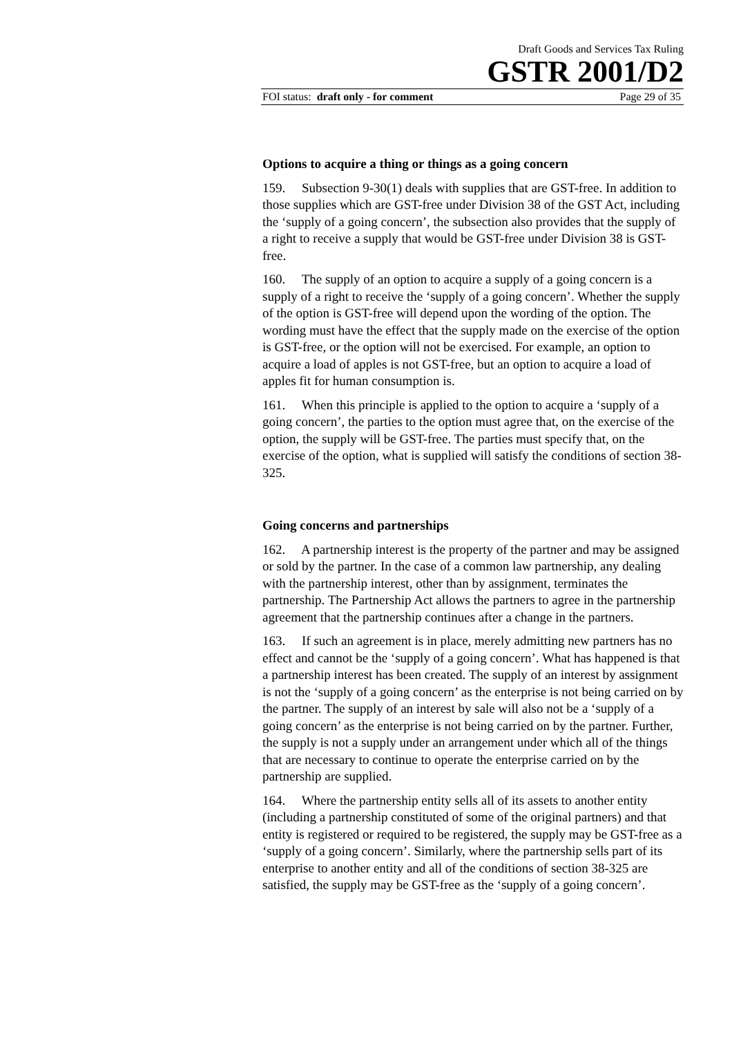Draft Goods and Services Tax Ruling
GSTR 2001/D2
FOI status: draft only - for comment Page 29 of 35
Options to acquire a thing or things as a going concern
159. Subsection 9-30(1) deals with supplies that are GST-free. In addition to those supplies which are GST-free under Division 38 of the GST Act, including the ‘supply of a going concern’, the subsection also provides that the supply of a right to receive a supply that would be GST-free under Division 38 is GST-free.
160. The supply of an option to acquire a supply of a going concern is a supply of a right to receive the ‘supply of a going concern’. Whether the supply of the option is GST-free will depend upon the wording of the option. The wording must have the effect that the supply made on the exercise of the option is GST-free, or the option will not be exercised. For example, an option to acquire a load of apples is not GST-free, but an option to acquire a load of apples fit for human consumption is.
161. When this principle is applied to the option to acquire a ‘supply of a going concern’, the parties to the option must agree that, on the exercise of the option, the supply will be GST-free. The parties must specify that, on the exercise of the option, what is supplied will satisfy the conditions of section 38-325.
Going concerns and partnerships
162. A partnership interest is the property of the partner and may be assigned or sold by the partner. In the case of a common law partnership, any dealing with the partnership interest, other than by assignment, terminates the partnership. The Partnership Act allows the partners to agree in the partnership agreement that the partnership continues after a change in the partners.
163. If such an agreement is in place, merely admitting new partners has no effect and cannot be the ‘supply of a going concern’. What has happened is that a partnership interest has been created. The supply of an interest by assignment is not the ‘supply of a going concern’ as the enterprise is not being carried on by the partner. The supply of an interest by sale will also not be a ‘supply of a going concern’ as the enterprise is not being carried on by the partner. Further, the supply is not a supply under an arrangement under which all of the things that are necessary to continue to operate the enterprise carried on by the partnership are supplied.
164. Where the partnership entity sells all of its assets to another entity (including a partnership constituted of some of the original partners) and that entity is registered or required to be registered, the supply may be GST-free as a ‘supply of a going concern’. Similarly, where the partnership sells part of its enterprise to another entity and all of the conditions of section 38-325 are satisfied, the supply may be GST-free as the ‘supply of a going concern’.